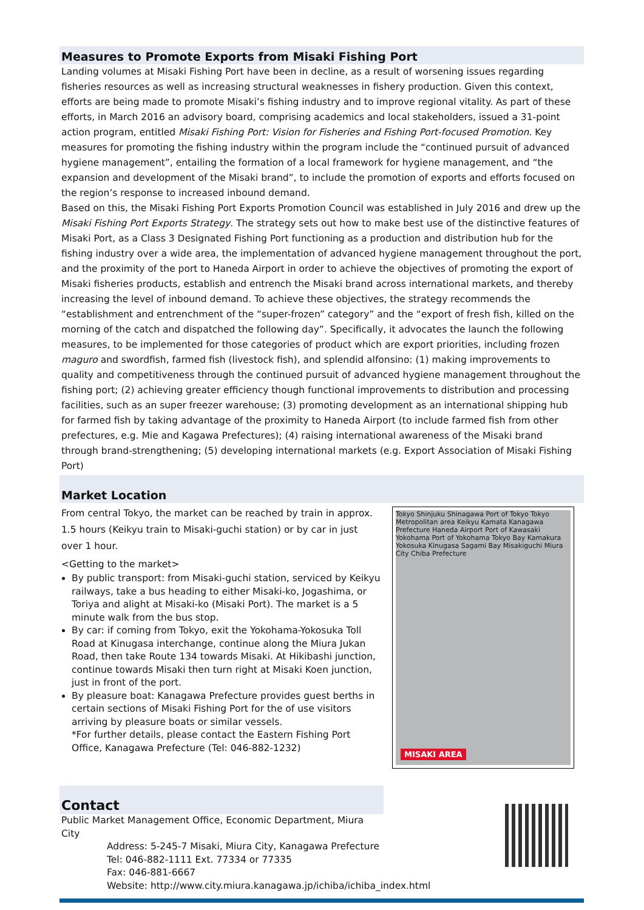Measures to Promote Exports from Misaki Fishing Port
Landing volumes at Misaki Fishing Port have been in decline, as a result of worsening issues regarding fisheries resources as well as increasing structural weaknesses in fishery production. Given this context, efforts are being made to promote Misaki’s fishing industry and to improve regional vitality. As part of these efforts, in March 2016 an advisory board, comprising academics and local stakeholders, issued a 31-point action program, entitled Misaki Fishing Port: Vision for Fisheries and Fishing Port-focused Promotion. Key measures for promoting the fishing industry within the program include the “continued pursuit of advanced hygiene management”, entailing the formation of a local framework for hygiene management, and “the expansion and development of the Misaki brand”, to include the promotion of exports and efforts focused on the region’s response to increased inbound demand.
Based on this, the Misaki Fishing Port Exports Promotion Council was established in July 2016 and drew up the Misaki Fishing Port Exports Strategy. The strategy sets out how to make best use of the distinctive features of Misaki Port, as a Class 3 Designated Fishing Port functioning as a production and distribution hub for the fishing industry over a wide area, the implementation of advanced hygiene management throughout the port, and the proximity of the port to Haneda Airport in order to achieve the objectives of promoting the export of Misaki fisheries products, establish and entrench the Misaki brand across international markets, and thereby increasing the level of inbound demand. To achieve these objectives, the strategy recommends the “establishment and entrenchment of the “super-frozen” category” and the “export of fresh fish, killed on the morning of the catch and dispatched the following day”. Specifically, it advocates the launch the following measures, to be implemented for those categories of product which are export priorities, including frozen maguro and swordfish, farmed fish (livestock fish), and splendid alfonsino: (1) making improvements to quality and competitiveness through the continued pursuit of advanced hygiene management throughout the fishing port; (2) achieving greater efficiency though functional improvements to distribution and processing facilities, such as an super freezer warehouse; (3) promoting development as an international shipping hub for farmed fish by taking advantage of the proximity to Haneda Airport (to include farmed fish from other prefectures, e.g. Mie and Kagawa Prefectures); (4) raising international awareness of the Misaki brand through brand-strengthening; (5) developing international markets (e.g. Export Association of Misaki Fishing Port)
Market Location
From central Tokyo, the market can be reached by train in approx. 1.5 hours (Keikyu train to Misaki-guchi station) or by car in just over 1 hour.
<Getting to the market>
By public transport: from Misaki-guchi station, serviced by Keikyu railways, take a bus heading to either Misaki-ko, Jogashima, or Toriya and alight at Misaki-ko (Misaki Port). The market is a 5 minute walk from the bus stop.
By car: if coming from Tokyo, exit the Yokohama-Yokosuka Toll Road at Kinugasa interchange, continue along the Miura Jukan Road, then take Route 134 towards Misaki. At Hikibashi junction, continue towards Misaki then turn right at Misaki Koen junction, just in front of the port.
By pleasure boat: Kanagawa Prefecture provides guest berths in certain sections of Misaki Fishing Port for the of use visitors arriving by pleasure boats or similar vessels.
*For further details, please contact the Eastern Fishing Port Office, Kanagawa Prefecture (Tel: 046-882-1232)
Tokyo Shinjuku Shinagawa Port of Tokyo Tokyo Metropolitan area Keikyu Kamata Kanagawa Prefecture Haneda Airport Port of Kawasaki Yokohama Port of Yokohama Tokyo Bay Kamakura Yokosuka Kinugasa Sagami Bay Misakiguchi Miura City Chiba Prefecture
MISAKI AREA
Contact
Public Market Management Office, Economic Department, Miura City
Address: 5-245-7 Misaki, Miura City, Kanagawa Prefecture
Tel: 046-882-1111 Ext. 77334 or 77335
Fax: 046-881-6667
Website: http://www.city.miura.kanagawa.jp/ichiba/ichiba_index.html